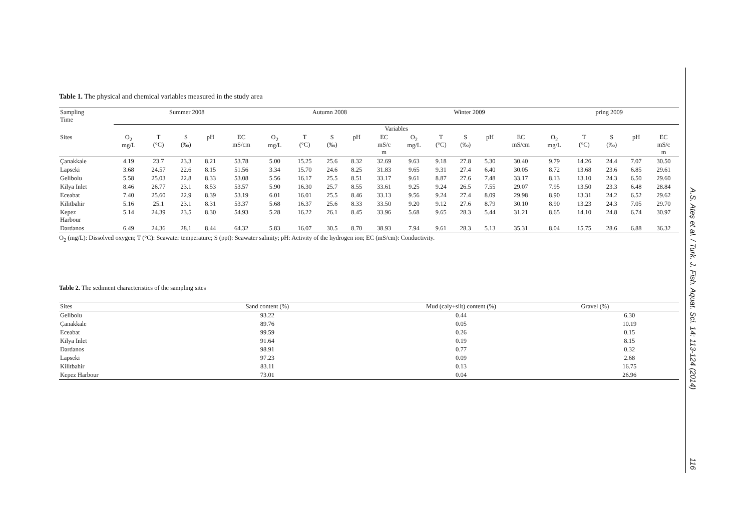Table 1. The physical and chemical variables measured in the study area
| Sampling Time | Summer 2008 | | | | | Autumn 2008 | | | | | Winter 2009 | | | | | pring 2009 | | | | |
| | Variables | | | | | | | | | | | | | | | | | | | |
| Sites | O<sub>2</sub> mg/L | T (°C) | S (‰) | pH | EC mS/cm | O<sub>2</sub> mg/L | T (°C) | S (‰) | pH | EC mS/c m | O<sub>2</sub> mg/L | T (°C) | S (‰) | pH | EC mS/cm | O<sub>2</sub> mg/L | T (°C) | S (‰) | pH | EC mS/c m |
| Çanakkale | 4.19 | 23.7 | 23.3 | 8.21 | 53.78 | 5.00 | 15.25 | 25.6 | 8.32 | 32.69 | 9.63 | 9.18 | 27.8 | 5.30 | 30.40 | 9.79 | 14.26 | 24.4 | 7.07 | 30.50 |
| Lapseki | 3.68 | 24.57 | 22.6 | 8.15 | 51.56 | 3.34 | 15.70 | 24.6 | 8.25 | 31.83 | 9.65 | 9.31 | 27.4 | 6.40 | 30.05 | 8.72 | 13.68 | 23.6 | 6.85 | 29.61 |
| Gelibolu | 5.58 | 25.03 | 22.8 | 8.33 | 53.08 | 5.56 | 16.17 | 25.5 | 8.51 | 33.17 | 9.61 | 8.87 | 27.6 | 7.48 | 33.17 | 8.13 | 13.10 | 24.3 | 6.50 | 29.60 |
| Kilya Inlet | 8.46 | 26.77 | 23.1 | 8.53 | 53.57 | 5.90 | 16.30 | 25.7 | 8.55 | 33.61 | 9.25 | 9.24 | 26.5 | 7.55 | 29.07 | 7.95 | 13.50 | 23.3 | 6.48 | 28.84 |
| Eceabat | 7.40 | 25.60 | 22.9 | 8.39 | 53.19 | 6.01 | 16.01 | 25.5 | 8.46 | 33.13 | 9.56 | 9.24 | 27.4 | 8.09 | 29.98 | 8.90 | 13.31 | 24.2 | 6.52 | 29.62 |
| Kilitbahir | 5.16 | 25.1 | 23.1 | 8.31 | 53.37 | 5.68 | 16.37 | 25.6 | 8.33 | 33.50 | 9.20 | 9.12 | 27.6 | 8.79 | 30.10 | 8.90 | 13.23 | 24.3 | 7.05 | 29.70 |
| Kepez Harbour | 5.14 | 24.39 | 23.5 | 8.30 | 54.93 | 5.28 | 16.22 | 26.1 | 8.45 | 33.96 | 5.68 | 9.65 | 28.3 | 5.44 | 31.21 | 8.65 | 14.10 | 24.8 | 6.74 | 30.97 |
| Dardanos | 6.49 | 24.36 | 28.1 | 8.44 | 64.32 | 5.83 | 16.07 | 30.5 | 8.70 | 38.93 | 7.94 | 9.61 | 28.3 | 5.13 | 35.31 | 8.04 | 15.75 | 28.6 | 6.88 | 36.32 |
O<sub>2</sub> (mg/L): Dissolved oxygen; T (°C): Seawater temperature; S (ppt): Seawater salinity; pH: Activity of the hydrogen ion; EC (mS/cm): Conductivity.
Table 2. The sediment characteristics of the sampling sites
| Sites | Sand content (%) | Mud (caly+silt) content (%) | Gravel (%) |
| Gelibolu | 93.22 | 0.44 | 6.30 |
| Çanakkale | 89.76 | 0.05 | 10.19 |
| Eceabat | 99.59 | 0.26 | 0.15 |
| Kilya Inlet | 91.64 | 0.19 | 8.15 |
| Dardanos | 98.91 | 0.77 | 0.32 |
| Lapseki | 97.23 | 0.09 | 2.68 |
| Kilitbahir | 83.11 | 0.13 | 16.75 |
| Kepez Harbour | 73.01 | 0.04 | 26.96 |
A.S. Ateş et al. / Turk. J. Fish. Aquat. Sci. 14: 113-124 (2014)
116